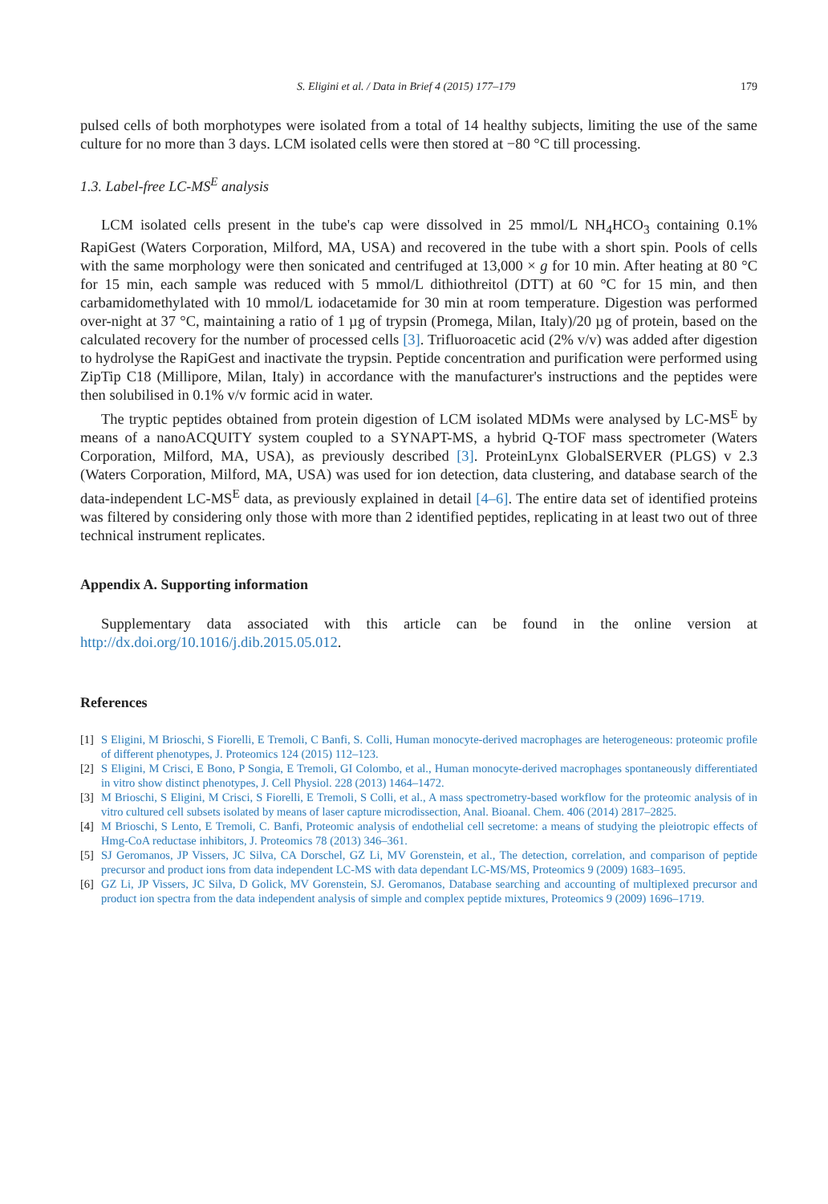S. Eligini et al. / Data in Brief 4 (2015) 177–179 179
pulsed cells of both morphotypes were isolated from a total of 14 healthy subjects, limiting the use of the same culture for no more than 3 days. LCM isolated cells were then stored at −80 °C till processing.
1.3. Label-free LC-MS<sup>E</sup> analysis
LCM isolated cells present in the tube's cap were dissolved in 25 mmol/L NH<sub>4</sub>HCO<sub>3</sub> containing 0.1% RapiGest (Waters Corporation, Milford, MA, USA) and recovered in the tube with a short spin. Pools of cells with the same morphology were then sonicated and centrifuged at 13,000 × g for 10 min. After heating at 80 °C for 15 min, each sample was reduced with 5 mmol/L dithiothreitol (DTT) at 60 °C for 15 min, and then carbamidomethylated with 10 mmol/L iodacetamide for 30 min at room temperature. Digestion was performed over-night at 37 °C, maintaining a ratio of 1 µg of trypsin (Promega, Milan, Italy)/20 µg of protein, based on the calculated recovery for the number of processed cells [3]. Trifluoroacetic acid (2% v/v) was added after digestion to hydrolyse the RapiGest and inactivate the trypsin. Peptide concentration and purification were performed using ZipTip C18 (Millipore, Milan, Italy) in accordance with the manufacturer's instructions and the peptides were then solubilised in 0.1% v/v formic acid in water.
The tryptic peptides obtained from protein digestion of LCM isolated MDMs were analysed by LC-MS<sup>E</sup> by means of a nanoACQUITY system coupled to a SYNAPT-MS, a hybrid Q-TOF mass spectrometer (Waters Corporation, Milford, MA, USA), as previously described [3]. ProteinLynx GlobalSERVER (PLGS) v 2.3 (Waters Corporation, Milford, MA, USA) was used for ion detection, data clustering, and database search of the data-independent LC-MS<sup>E</sup> data, as previously explained in detail [4–6]. The entire data set of identified proteins was filtered by considering only those with more than 2 identified peptides, replicating in at least two out of three technical instrument replicates.
Appendix A. Supporting information
Supplementary data associated with this article can be found in the online version at http://dx.doi.org/10.1016/j.dib.2015.05.012.
References
[1] S Eligini, M Brioschi, S Fiorelli, E Tremoli, C Banfi, S. Colli, Human monocyte-derived macrophages are heterogeneous: proteomic profile of different phenotypes, J. Proteomics 124 (2015) 112–123.
[2] S Eligini, M Crisci, E Bono, P Songia, E Tremoli, GI Colombo, et al., Human monocyte-derived macrophages spontaneously differentiated in vitro show distinct phenotypes, J. Cell Physiol. 228 (2013) 1464–1472.
[3] M Brioschi, S Eligini, M Crisci, S Fiorelli, E Tremoli, S Colli, et al., A mass spectrometry-based workflow for the proteomic analysis of in vitro cultured cell subsets isolated by means of laser capture microdissection, Anal. Bioanal. Chem. 406 (2014) 2817–2825.
[4] M Brioschi, S Lento, E Tremoli, C. Banfi, Proteomic analysis of endothelial cell secretome: a means of studying the pleiotropic effects of Hmg-CoA reductase inhibitors, J. Proteomics 78 (2013) 346–361.
[5] SJ Geromanos, JP Vissers, JC Silva, CA Dorschel, GZ Li, MV Gorenstein, et al., The detection, correlation, and comparison of peptide precursor and product ions from data independent LC-MS with data dependant LC-MS/MS, Proteomics 9 (2009) 1683–1695.
[6] GZ Li, JP Vissers, JC Silva, D Golick, MV Gorenstein, SJ. Geromanos, Database searching and accounting of multiplexed precursor and product ion spectra from the data independent analysis of simple and complex peptide mixtures, Proteomics 9 (2009) 1696–1719.